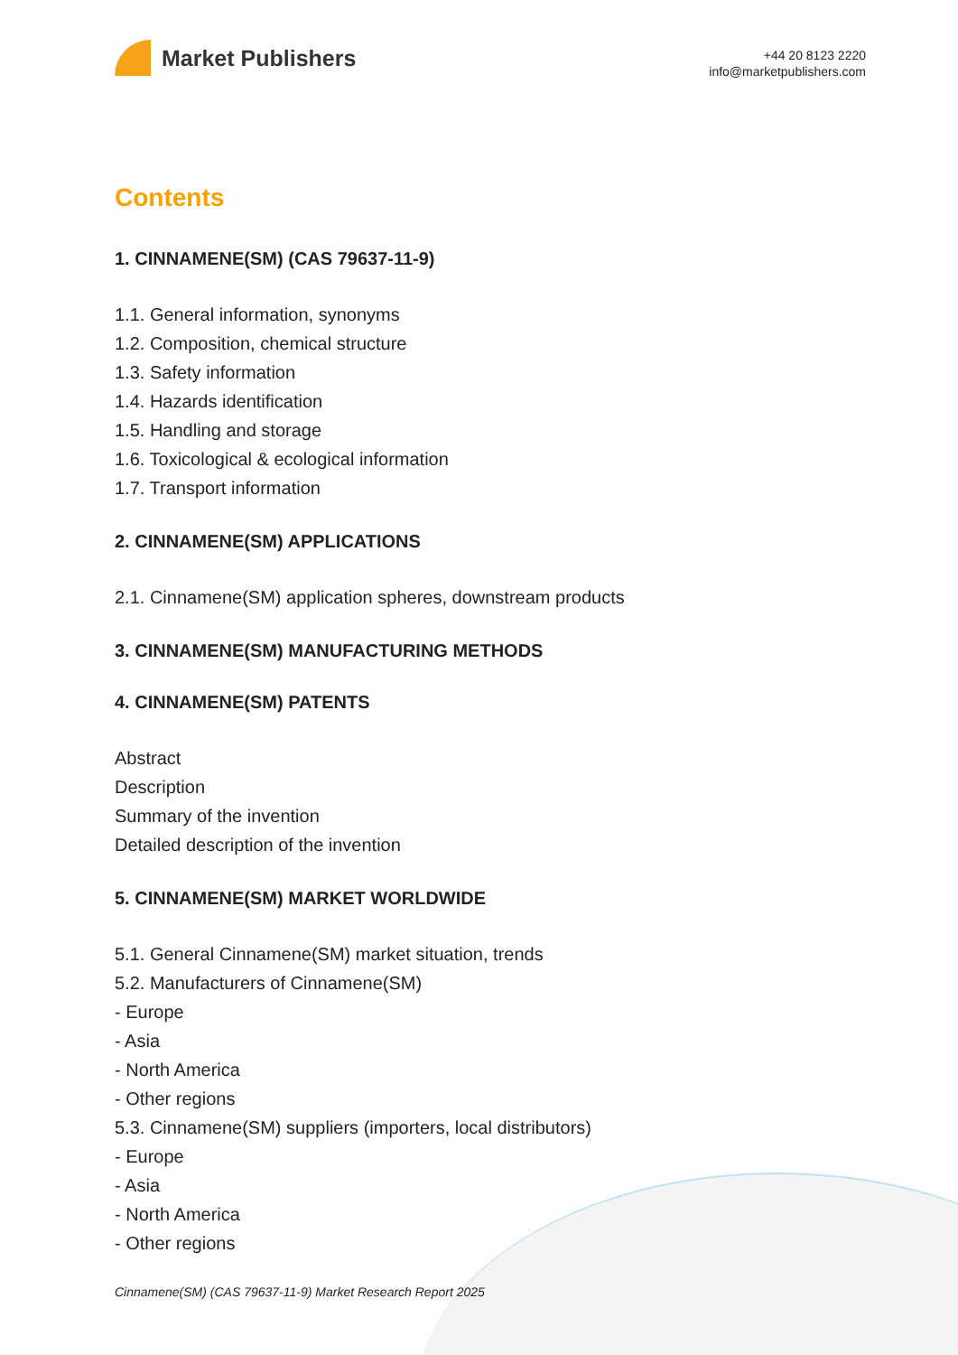Market Publishers
+44 20 8123 2220
info@marketpublishers.com
Contents
1. CINNAMENE(SM) (CAS 79637-11-9)
1.1. General information, synonyms
1.2. Composition, chemical structure
1.3. Safety information
1.4. Hazards identification
1.5. Handling and storage
1.6. Toxicological & ecological information
1.7. Transport information
2. CINNAMENE(SM) APPLICATIONS
2.1. Cinnamene(SM) application spheres, downstream products
3. CINNAMENE(SM) MANUFACTURING METHODS
4. CINNAMENE(SM) PATENTS
Abstract
Description
Summary of the invention
Detailed description of the invention
5. CINNAMENE(SM) MARKET WORLDWIDE
5.1. General Cinnamene(SM) market situation, trends
5.2. Manufacturers of Cinnamene(SM)
- Europe
- Asia
- North America
- Other regions
5.3. Cinnamene(SM) suppliers (importers, local distributors)
- Europe
- Asia
- North America
- Other regions
Cinnamene(SM) (CAS 79637-11-9) Market Research Report 2025